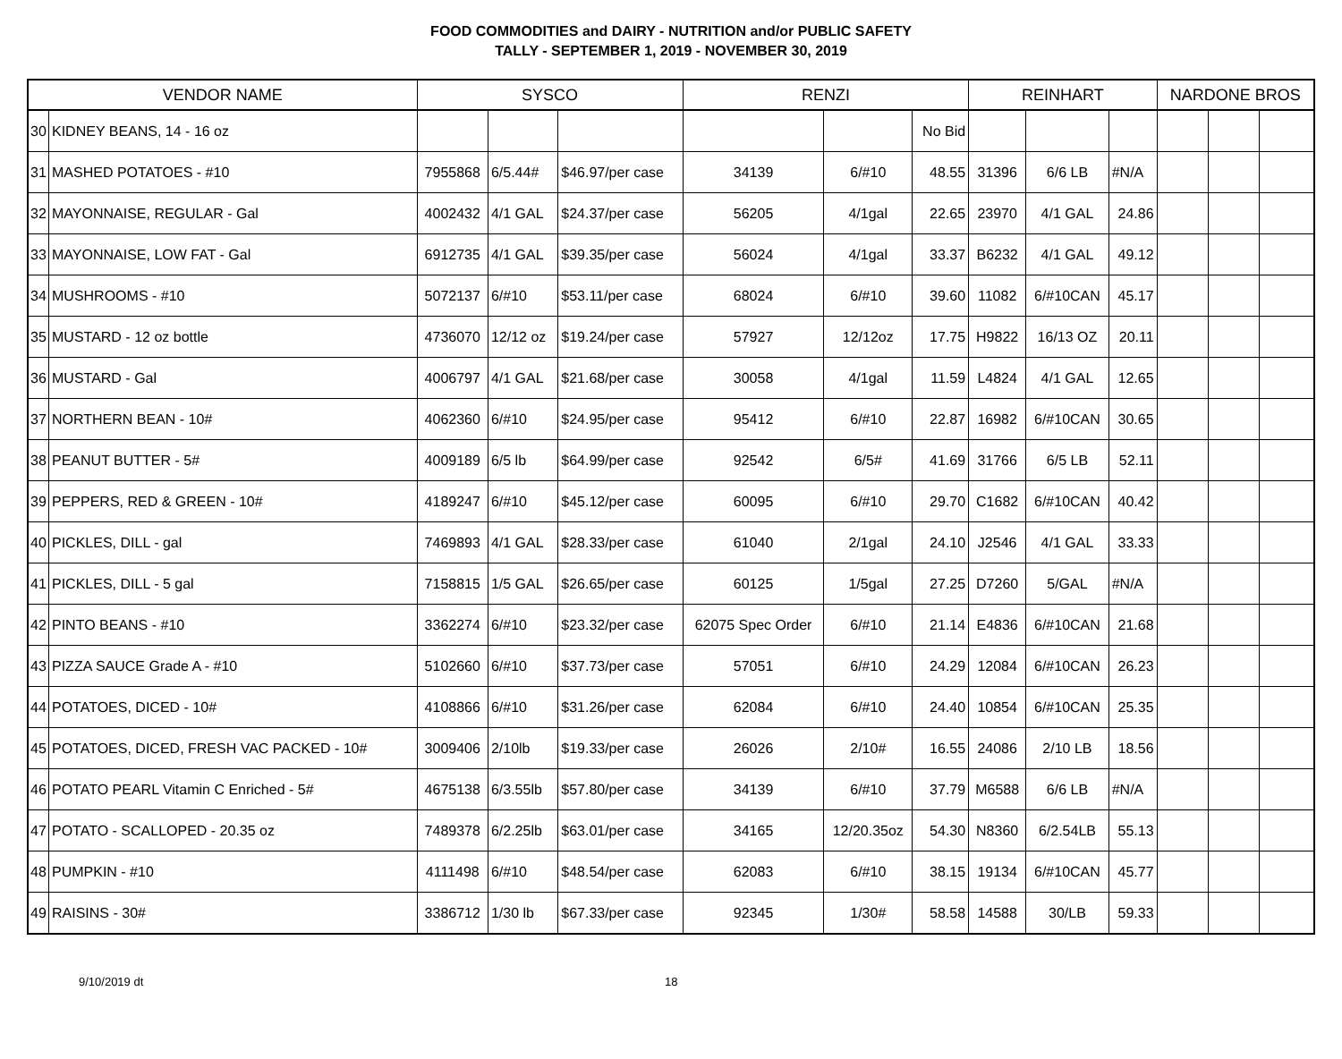FOOD COMMODITIES and DAIRY - NUTRITION and/or PUBLIC SAFETY
TALLY - SEPTEMBER 1, 2019 - NOVEMBER 30, 2019
| VENDOR NAME | | SYSCO | | | RENZI | | | REINHART | | | NARDONE BROS | | |
| --- | --- | --- | --- | --- | --- | --- | --- | --- | --- | --- | --- | --- | --- |
| 30 | KIDNEY BEANS, 14 - 16 oz | | | | | | No Bid | | | | | | |
| 31 | MASHED POTATOES - #10 | 7955868 | 6/5.44# | $46.97/per case | 34139 | 6/#10 | 48.55 | 31396 | 6/6 LB | #N/A | | | |
| 32 | MAYONNAISE, REGULAR - Gal | 4002432 | 4/1 GAL | $24.37/per case | 56205 | 4/1gal | 22.65 | 23970 | 4/1 GAL | 24.86 | | | |
| 33 | MAYONNAISE, LOW FAT - Gal | 6912735 | 4/1 GAL | $39.35/per case | 56024 | 4/1gal | 33.37 | B6232 | 4/1 GAL | 49.12 | | | |
| 34 | MUSHROOMS - #10 | 5072137 | 6/#10 | $53.11/per case | 68024 | 6/#10 | 39.60 | 11082 | 6/#10CAN | 45.17 | | | |
| 35 | MUSTARD - 12 oz bottle | 4736070 | 12/12 oz | $19.24/per case | 57927 | 12/12oz | 17.75 | H9822 | 16/13 OZ | 20.11 | | | |
| 36 | MUSTARD - Gal | 4006797 | 4/1 GAL | $21.68/per case | 30058 | 4/1gal | 11.59 | L4824 | 4/1 GAL | 12.65 | | | |
| 37 | NORTHERN BEAN - 10# | 4062360 | 6/#10 | $24.95/per case | 95412 | 6/#10 | 22.87 | 16982 | 6/#10CAN | 30.65 | | | |
| 38 | PEANUT BUTTER - 5# | 4009189 | 6/5 lb | $64.99/per case | 92542 | 6/5# | 41.69 | 31766 | 6/5 LB | 52.11 | | | |
| 39 | PEPPERS, RED & GREEN - 10# | 4189247 | 6/#10 | $45.12/per case | 60095 | 6/#10 | 29.70 | C1682 | 6/#10CAN | 40.42 | | | |
| 40 | PICKLES, DILL - gal | 7469893 | 4/1 GAL | $28.33/per case | 61040 | 2/1gal | 24.10 | J2546 | 4/1 GAL | 33.33 | | | |
| 41 | PICKLES, DILL - 5 gal | 7158815 | 1/5 GAL | $26.65/per case | 60125 | 1/5gal | 27.25 | D7260 | 5/GAL | #N/A | | | |
| 42 | PINTO BEANS - #10 | 3362274 | 6/#10 | $23.32/per case | 62075 Spec Order | 6/#10 | 21.14 | E4836 | 6/#10CAN | 21.68 | | | |
| 43 | PIZZA SAUCE Grade A - #10 | 5102660 | 6/#10 | $37.73/per case | 57051 | 6/#10 | 24.29 | 12084 | 6/#10CAN | 26.23 | | | |
| 44 | POTATOES, DICED - 10# | 4108866 | 6/#10 | $31.26/per case | 62084 | 6/#10 | 24.40 | 10854 | 6/#10CAN | 25.35 | | | |
| 45 | POTATOES, DICED, FRESH VAC PACKED - 10# | 3009406 | 2/10lb | $19.33/per case | 26026 | 2/10# | 16.55 | 24086 | 2/10 LB | 18.56 | | | |
| 46 | POTATO PEARL Vitamin C Enriched - 5# | 4675138 | 6/3.55lb | $57.80/per case | 34139 | 6/#10 | 37.79 | M6588 | 6/6 LB | #N/A | | | |
| 47 | POTATO - SCALLOPED - 20.35 oz | 7489378 | 6/2.25lb | $63.01/per case | 34165 | 12/20.35oz | 54.30 | N8360 | 6/2.54LB | 55.13 | | | |
| 48 | PUMPKIN - #10 | 4111498 | 6/#10 | $48.54/per case | 62083 | 6/#10 | 38.15 | 19134 | 6/#10CAN | 45.77 | | | |
| 49 | RAISINS - 30# | 3386712 | 1/30 lb | $67.33/per case | 92345 | 1/30# | 58.58 | 14588 | 30/LB | 59.33 | | | |
9/10/2019 dt 18